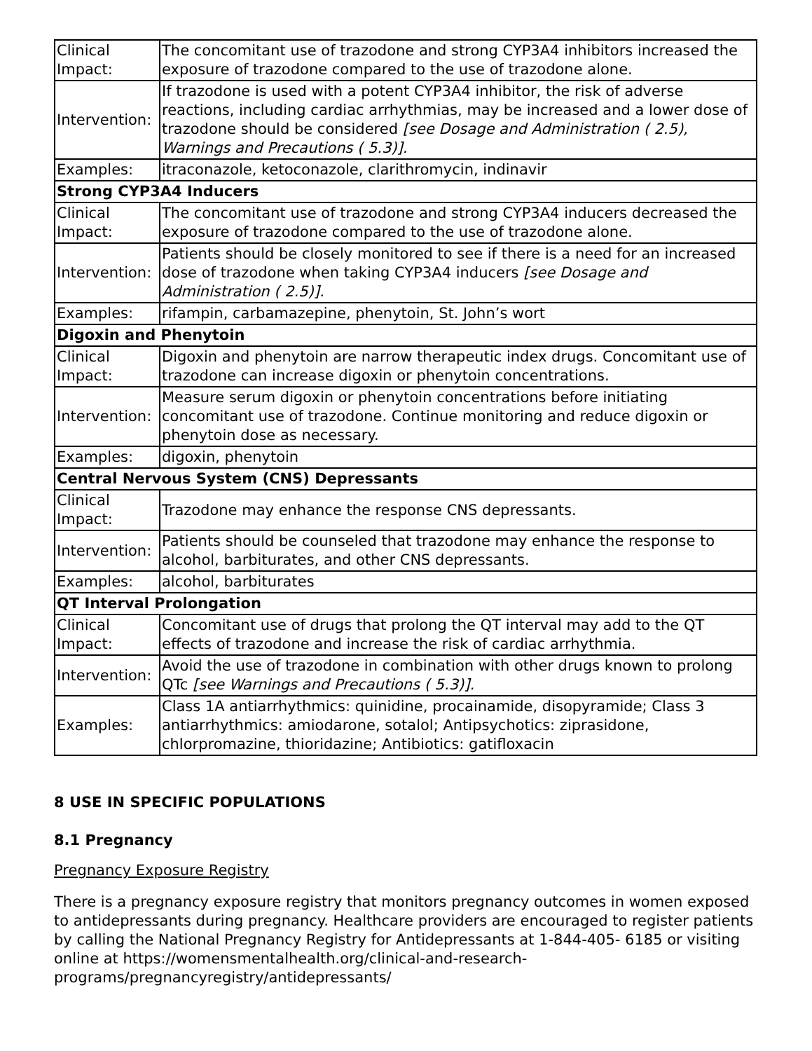| Clinical Impact: | The concomitant use of trazodone and strong CYP3A4 inhibitors increased the exposure of trazodone compared to the use of trazodone alone. |
| Intervention: | If trazodone is used with a potent CYP3A4 inhibitor, the risk of adverse reactions, including cardiac arrhythmias, may be increased and a lower dose of trazodone should be considered [see Dosage and Administration ( 2.5), Warnings and Precautions ( 5.3)]. |
| Examples: | itraconazole, ketoconazole, clarithromycin, indinavir |
| Strong CYP3A4 Inducers | |
| Clinical Impact: | The concomitant use of trazodone and strong CYP3A4 inducers decreased the exposure of trazodone compared to the use of trazodone alone. |
| Intervention: | Patients should be closely monitored to see if there is a need for an increased dose of trazodone when taking CYP3A4 inducers [see Dosage and Administration ( 2.5)]. |
| Examples: | rifampin, carbamazepine, phenytoin, St. John’s wort |
| Digoxin and Phenytoin | |
| Clinical Impact: | Digoxin and phenytoin are narrow therapeutic index drugs. Concomitant use of trazodone can increase digoxin or phenytoin concentrations. |
| Intervention: | Measure serum digoxin or phenytoin concentrations before initiating concomitant use of trazodone. Continue monitoring and reduce digoxin or phenytoin dose as necessary. |
| Examples: | digoxin, phenytoin |
| Central Nervous System (CNS) Depressants | |
| Clinical Impact: | Trazodone may enhance the response CNS depressants. |
| Intervention: | Patients should be counseled that trazodone may enhance the response to alcohol, barbiturates, and other CNS depressants. |
| Examples: | alcohol, barbiturates |
| QT Interval Prolongation | |
| Clinical Impact: | Concomitant use of drugs that prolong the QT interval may add to the QT effects of trazodone and increase the risk of cardiac arrhythmia. |
| Intervention: | Avoid the use of trazodone in combination with other drugs known to prolong QTc [see Warnings and Precautions ( 5.3)]. |
| Examples: | Class 1A antiarrhythmics: quinidine, procainamide, disopyramide; Class 3 antiarrhythmics: amiodarone, sotalol; Antipsychotics: ziprasidone, chlorpromazine, thioridazine; Antibiotics: gatifloxacin |
8 USE IN SPECIFIC POPULATIONS
8.1 Pregnancy
Pregnancy Exposure Registry
There is a pregnancy exposure registry that monitors pregnancy outcomes in women exposed to antidepressants during pregnancy. Healthcare providers are encouraged to register patients by calling the National Pregnancy Registry for Antidepressants at 1-844-405- 6185 or visiting online at https://womensmentalhealth.org/clinical-and-research-programs/pregnancyregistry/antidepressants/